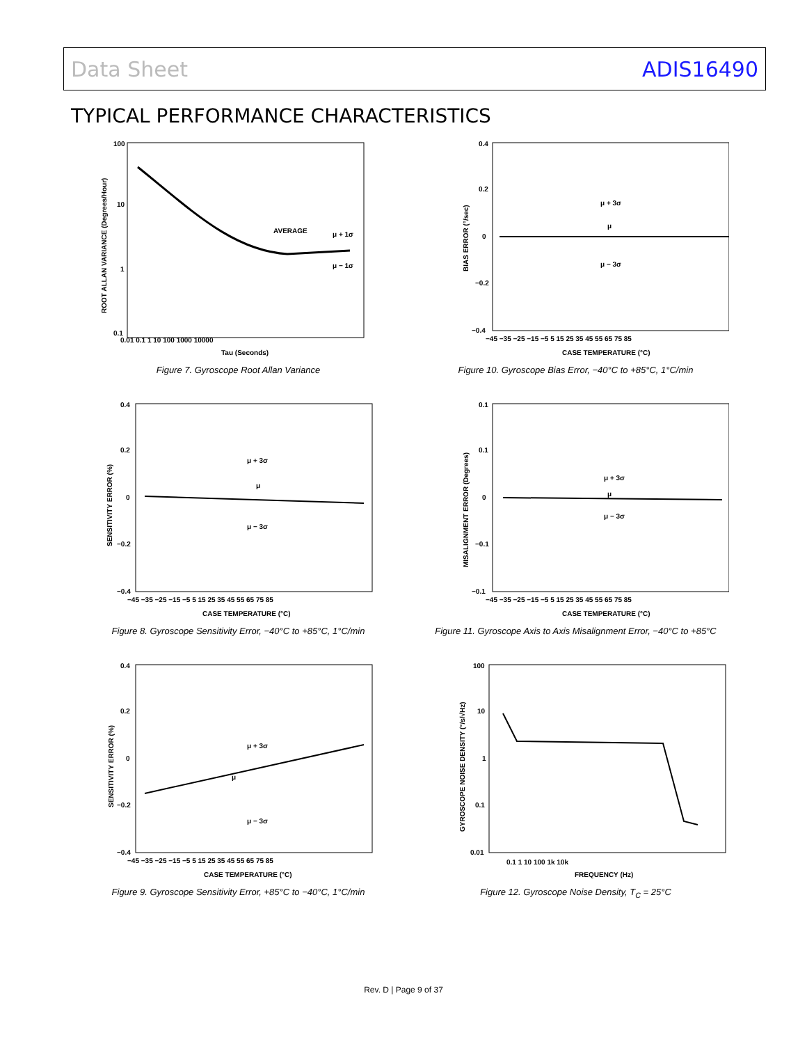Data Sheet ADIS16490
TYPICAL PERFORMANCE CHARACTERISTICS
AVERAGE
μ + 1σ
μ − 1σ
100
10
1
0.1
0.01 0.1 1 10 100 1000 10000
Tau (Seconds)
ROOT ALLAN VARIANCE (Degrees/Hour)
Figure 7. Gyroscope Root Allan Variance
μ + 3σ
μ
μ − 3σ
0.4
0.2
0
−0.2
−0.4
−45 −35 −25 −15 −5 5 15 25 35 45 55 65 75 85
CASE TEMPERATURE (°C)
BIAS ERROR (°/sec)
Figure 10. Gyroscope Bias Error, −40°C to +85°C, 1°C/min
μ + 3σ
μ
μ − 3σ
0.4
0.2
0
−0.2
−0.4
−45 −35 −25 −15 −5 5 15 25 35 45 55 65 75 85
CASE TEMPERATURE (°C)
SENSITIVITY ERROR (%)
Figure 8. Gyroscope Sensitivity Error, −40°C to +85°C, 1°C/min
μ + 3σ
μ
μ − 3σ
0.1
0.1
0
−0.1
−0.1
−45 −35 −25 −15 −5 5 15 25 35 45 55 65 75 85
CASE TEMPERATURE (°C)
MISALIGNMENT ERROR (Degrees)
Figure 11. Gyroscope Axis to Axis Misalignment Error, −40°C to +85°C
μ + 3σ
μ
μ − 3σ
0.4
0.2
0
−0.2
−0.4
−45 −35 −25 −15 −5 5 15 25 35 45 55 65 75 85
CASE TEMPERATURE (°C)
SENSITIVITY ERROR (%)
Figure 9. Gyroscope Sensitivity Error, +85°C to −40°C, 1°C/min
100
10
1
0.1
0.01
0.1 1 10 100 1k 10k
FREQUENCY (Hz)
GYROSCOPE NOISE DENSITY (°/s/√Hz)
Figure 12. Gyroscope Noise Density, T<sub>C</sub> = 25°C
Rev. D | Page 9 of 37